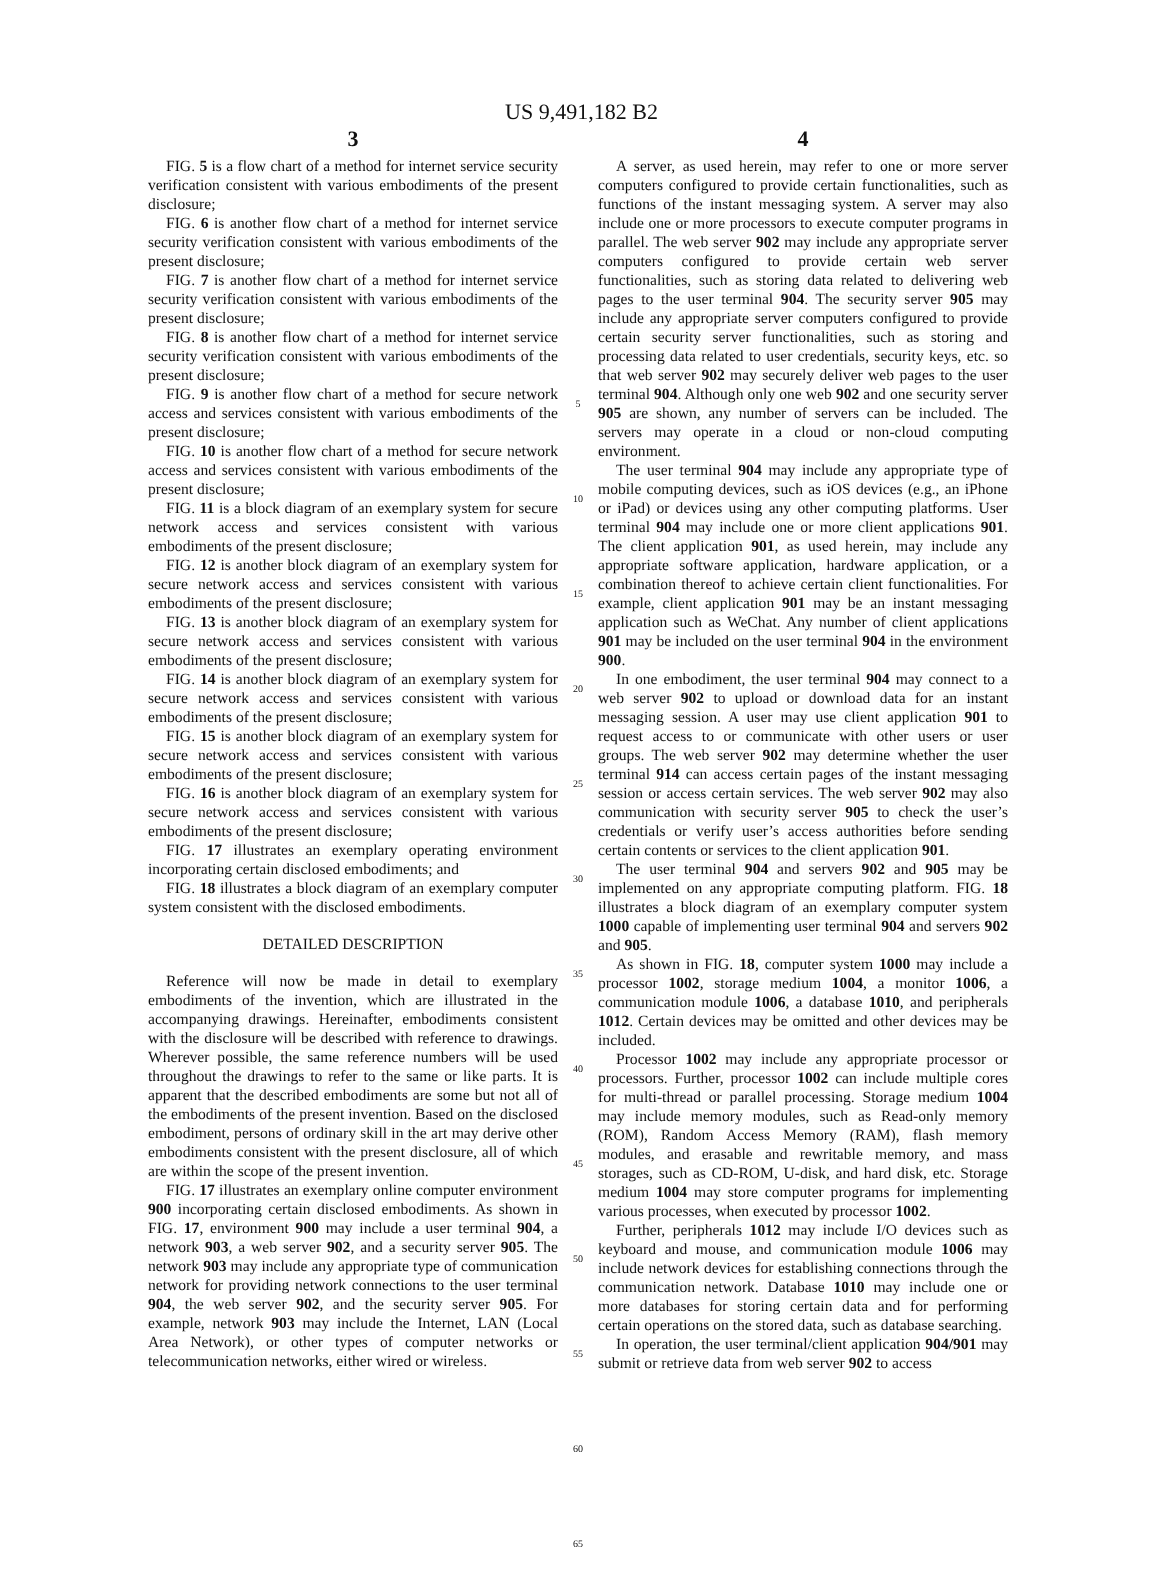US 9,491,182 B2
3
FIG. 5 is a flow chart of a method for internet service security verification consistent with various embodiments of the present disclosure;
FIG. 6 is another flow chart of a method for internet service security verification consistent with various embodiments of the present disclosure;
FIG. 7 is another flow chart of a method for internet service security verification consistent with various embodiments of the present disclosure;
FIG. 8 is another flow chart of a method for internet service security verification consistent with various embodiments of the present disclosure;
FIG. 9 is another flow chart of a method for secure network access and services consistent with various embodiments of the present disclosure;
FIG. 10 is another flow chart of a method for secure network access and services consistent with various embodiments of the present disclosure;
FIG. 11 is a block diagram of an exemplary system for secure network access and services consistent with various embodiments of the present disclosure;
FIG. 12 is another block diagram of an exemplary system for secure network access and services consistent with various embodiments of the present disclosure;
FIG. 13 is another block diagram of an exemplary system for secure network access and services consistent with various embodiments of the present disclosure;
FIG. 14 is another block diagram of an exemplary system for secure network access and services consistent with various embodiments of the present disclosure;
FIG. 15 is another block diagram of an exemplary system for secure network access and services consistent with various embodiments of the present disclosure;
FIG. 16 is another block diagram of an exemplary system for secure network access and services consistent with various embodiments of the present disclosure;
FIG. 17 illustrates an exemplary operating environment incorporating certain disclosed embodiments; and
FIG. 18 illustrates a block diagram of an exemplary computer system consistent with the disclosed embodiments.
DETAILED DESCRIPTION
Reference will now be made in detail to exemplary embodiments of the invention, which are illustrated in the accompanying drawings. Hereinafter, embodiments consistent with the disclosure will be described with reference to drawings. Wherever possible, the same reference numbers will be used throughout the drawings to refer to the same or like parts. It is apparent that the described embodiments are some but not all of the embodiments of the present invention. Based on the disclosed embodiment, persons of ordinary skill in the art may derive other embodiments consistent with the present disclosure, all of which are within the scope of the present invention.
FIG. 17 illustrates an exemplary online computer environment 900 incorporating certain disclosed embodiments. As shown in FIG. 17, environment 900 may include a user terminal 904, a network 903, a web server 902, and a security server 905. The network 903 may include any appropriate type of communication network for providing network connections to the user terminal 904, the web server 902, and the security server 905. For example, network 903 may include the Internet, LAN (Local Area Network), or other types of computer networks or telecommunication networks, either wired or wireless.
5
10
15
20
25
30
35
40
45
50
55
60
65
4
A server, as used herein, may refer to one or more server computers configured to provide certain functionalities, such as functions of the instant messaging system. A server may also include one or more processors to execute computer programs in parallel. The web server 902 may include any appropriate server computers configured to provide certain web server functionalities, such as storing data related to delivering web pages to the user terminal 904. The security server 905 may include any appropriate server computers configured to provide certain security server functionalities, such as storing and processing data related to user credentials, security keys, etc. so that web server 902 may securely deliver web pages to the user terminal 904. Although only one web 902 and one security server 905 are shown, any number of servers can be included. The servers may operate in a cloud or non-cloud computing environment.
The user terminal 904 may include any appropriate type of mobile computing devices, such as iOS devices (e.g., an iPhone or iPad) or devices using any other computing platforms. User terminal 904 may include one or more client applications 901. The client application 901, as used herein, may include any appropriate software application, hardware application, or a combination thereof to achieve certain client functionalities. For example, client application 901 may be an instant messaging application such as WeChat. Any number of client applications 901 may be included on the user terminal 904 in the environment 900.
In one embodiment, the user terminal 904 may connect to a web server 902 to upload or download data for an instant messaging session. A user may use client application 901 to request access to or communicate with other users or user groups. The web server 902 may determine whether the user terminal 914 can access certain pages of the instant messaging session or access certain services. The web server 902 may also communication with security server 905 to check the user’s credentials or verify user’s access authorities before sending certain contents or services to the client application 901.
The user terminal 904 and servers 902 and 905 may be implemented on any appropriate computing platform. FIG. 18 illustrates a block diagram of an exemplary computer system 1000 capable of implementing user terminal 904 and servers 902 and 905.
As shown in FIG. 18, computer system 1000 may include a processor 1002, storage medium 1004, a monitor 1006, a communication module 1006, a database 1010, and peripherals 1012. Certain devices may be omitted and other devices may be included.
Processor 1002 may include any appropriate processor or processors. Further, processor 1002 can include multiple cores for multi-thread or parallel processing. Storage medium 1004 may include memory modules, such as Read-only memory (ROM), Random Access Memory (RAM), flash memory modules, and erasable and rewritable memory, and mass storages, such as CD-ROM, U-disk, and hard disk, etc. Storage medium 1004 may store computer programs for implementing various processes, when executed by processor 1002.
Further, peripherals 1012 may include I/O devices such as keyboard and mouse, and communication module 1006 may include network devices for establishing connections through the communication network. Database 1010 may include one or more databases for storing certain data and for performing certain operations on the stored data, such as database searching.
In operation, the user terminal/client application 904/901 may submit or retrieve data from web server 902 to access